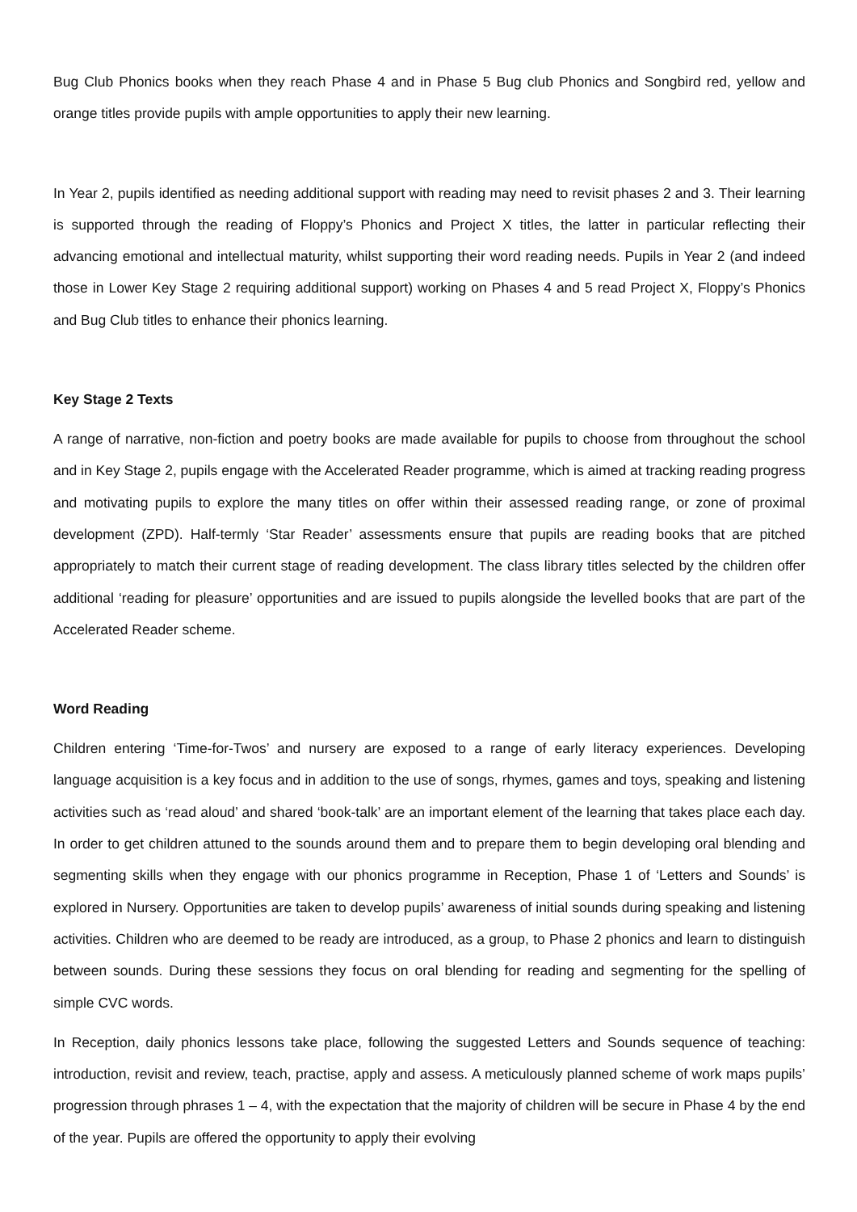Bug Club Phonics books when they reach Phase 4 and in Phase 5 Bug club Phonics and Songbird red, yellow and orange titles provide pupils with ample opportunities to apply their new learning.
In Year 2, pupils identified as needing additional support with reading may need to revisit phases 2 and 3. Their learning is supported through the reading of Floppy’s Phonics and Project X titles, the latter in particular reflecting their advancing emotional and intellectual maturity, whilst supporting their word reading needs. Pupils in Year 2 (and indeed those in Lower Key Stage 2 requiring additional support) working on Phases 4 and 5 read Project X, Floppy’s Phonics and Bug Club titles to enhance their phonics learning.
Key Stage 2 Texts
A range of narrative, non-fiction and poetry books are made available for pupils to choose from throughout the school and in Key Stage 2, pupils engage with the Accelerated Reader programme, which is aimed at tracking reading progress and motivating pupils to explore the many titles on offer within their assessed reading range, or zone of proximal development (ZPD). Half-termly ‘Star Reader’ assessments ensure that pupils are reading books that are pitched appropriately to match their current stage of reading development. The class library titles selected by the children offer additional ‘reading for pleasure’ opportunities and are issued to pupils alongside the levelled books that are part of the Accelerated Reader scheme.
Word Reading
Children entering ‘Time-for-Twos’ and nursery are exposed to a range of early literacy experiences. Developing language acquisition is a key focus and in addition to the use of songs, rhymes, games and toys, speaking and listening activities such as ‘read aloud’ and shared ‘book-talk’ are an important element of the learning that takes place each day. In order to get children attuned to the sounds around them and to prepare them to begin developing oral blending and segmenting skills when they engage with our phonics programme in Reception, Phase 1 of ‘Letters and Sounds’ is explored in Nursery. Opportunities are taken to develop pupils’ awareness of initial sounds during speaking and listening activities. Children who are deemed to be ready are introduced, as a group, to Phase 2 phonics and learn to distinguish between sounds. During these sessions they focus on oral blending for reading and segmenting for the spelling of simple CVC words.
In Reception, daily phonics lessons take place, following the suggested Letters and Sounds sequence of teaching: introduction, revisit and review, teach, practise, apply and assess. A meticulously planned scheme of work maps pupils’ progression through phrases 1 – 4, with the expectation that the majority of children will be secure in Phase 4 by the end of the year. Pupils are offered the opportunity to apply their evolving